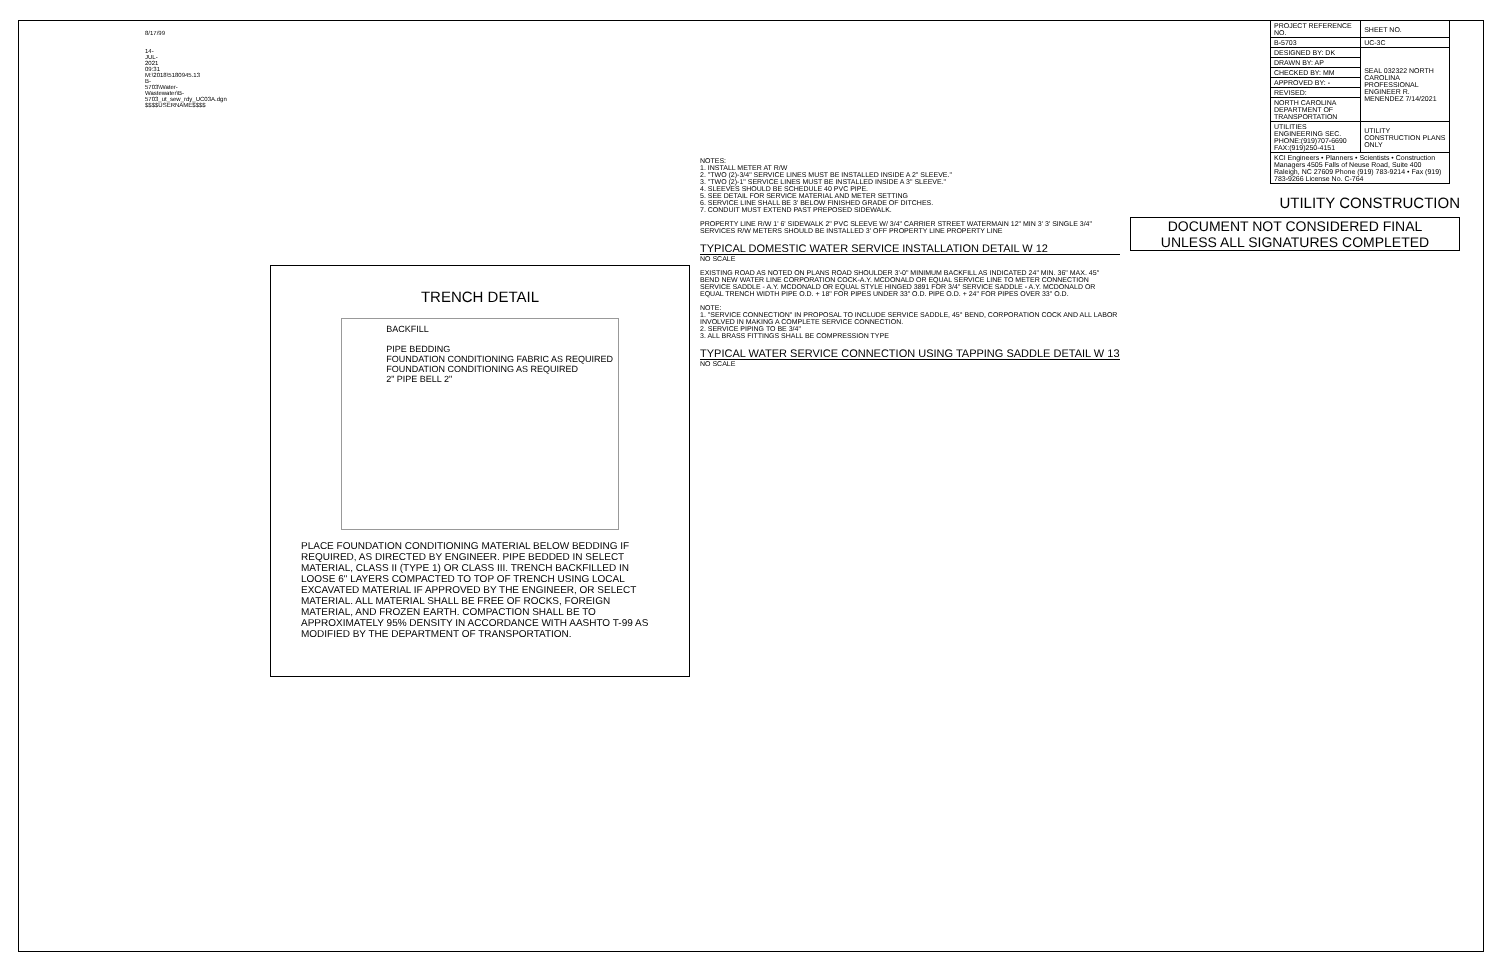8/17/99
14-JUL-2021 09:31 M:\2018\5180945.13 B-5703\Water-Wastewater\B-5703_ut_sew_rdy_UC03A.dgn $$$$USERNAME$$$$
TRENCH DETAIL
BACKFILL
PIPE BEDDING
FOUNDATION CONDITIONING FABRIC AS REQUIRED
FOUNDATION CONDITIONING AS REQUIRED
2" PIPE BELL 2"
PLACE FOUNDATION CONDITIONING MATERIAL BELOW BEDDING IF REQUIRED, AS DIRECTED BY ENGINEER. PIPE BEDDED IN SELECT MATERIAL, CLASS II (TYPE 1) OR CLASS III. TRENCH BACKFILLED IN LOOSE 6" LAYERS COMPACTED TO TOP OF TRENCH USING LOCAL EXCAVATED MATERIAL IF APPROVED BY THE ENGINEER, OR SELECT MATERIAL. ALL MATERIAL SHALL BE FREE OF ROCKS, FOREIGN MATERIAL, AND FROZEN EARTH. COMPACTION SHALL BE TO APPROXIMATELY 95% DENSITY IN ACCORDANCE WITH AASHTO T-99 AS MODIFIED BY THE DEPARTMENT OF TRANSPORTATION.
NOTES:
1. INSTALL METER AT R/W
2. "TWO (2)-3/4" SERVICE LINES MUST BE INSTALLED INSIDE A 2" SLEEVE."
3. "TWO (2)-1" SERVICE LINES MUST BE INSTALLED INSIDE A 3" SLEEVE."
4. SLEEVES SHOULD BE SCHEDULE 40 PVC PIPE.
5. SEE DETAIL FOR SERVICE MATERIAL AND METER SETTING
6. SERVICE LINE SHALL BE 3' BELOW FINISHED GRADE OF DITCHES.
7. CONDUIT MUST EXTEND PAST PREPOSED SIDEWALK.
PROPERTY LINE R/W 1' 6' SIDEWALK 2" PVC SLEEVE W/ 3/4" CARRIER STREET WATERMAIN 12" MIN 3' 3' SINGLE 3/4" SERVICES R/W METERS SHOULD BE INSTALLED 3' OFF PROPERTY LINE PROPERTY LINE
TYPICAL DOMESTIC WATER SERVICE INSTALLATION DETAIL W 12
NO SCALE
EXISTING ROAD AS NOTED ON PLANS ROAD SHOULDER 3'-0" MINIMUM BACKFILL AS INDICATED 24" MIN. 36" MAX. 45° BEND NEW WATER LINE CORPORATION COCK-A.Y. MCDONALD OR EQUAL SERVICE LINE TO METER CONNECTION SERVICE SADDLE - A.Y. MCDONALD OR EQUAL STYLE HINGED 3891 FOR 3/4" SERVICE SADDLE - A.Y. MCDONALD OR EQUAL TRENCH WIDTH PIPE O.D. + 18" FOR PIPES UNDER 33" O.D. PIPE O.D. + 24" FOR PIPES OVER 33" O.D.
NOTE:
1. "SERVICE CONNECTION" IN PROPOSAL TO INCLUDE SERVICE SADDLE, 45° BEND, CORPORATION COCK AND ALL LABOR INVOLVED IN MAKING A COMPLETE SERVICE CONNECTION.
2. SERVICE PIPING TO BE 3/4"
3. ALL BRASS FITTINGS SHALL BE COMPRESSION TYPE
TYPICAL WATER SERVICE CONNECTION USING TAPPING SADDLE DETAIL W 13
NO SCALE
| PROJECT REFERENCE NO. | SHEET NO. |
| B-5703 | UC-3C |
| DESIGNED BY: DK | SEAL 032322 NORTH CAROLINA PROFESSIONAL ENGINEER R. MENENDEZ 7/14/2021 |
| DRAWN BY: AP | |
| CHECKED BY: MM | |
| APPROVED BY: - | |
| REVISED: | |
| NORTH CAROLINA DEPARTMENT OF TRANSPORTATION | |
| UTILITIES ENGINEERING SEC. PHONE:(919)707-6690 FAX:(919)250-4151 | UTILITY CONSTRUCTION PLANS ONLY |
| KCI Engineers • Planners • Scientists • Construction Managers 4505 Falls of Neuse Road, Suite 400 Raleigh, NC 27609 Phone (919) 783-9214 • Fax (919) 783-9266 License No. C-764 | |
UTILITY CONSTRUCTION
DOCUMENT NOT CONSIDERED FINAL
UNLESS ALL SIGNATURES COMPLETED